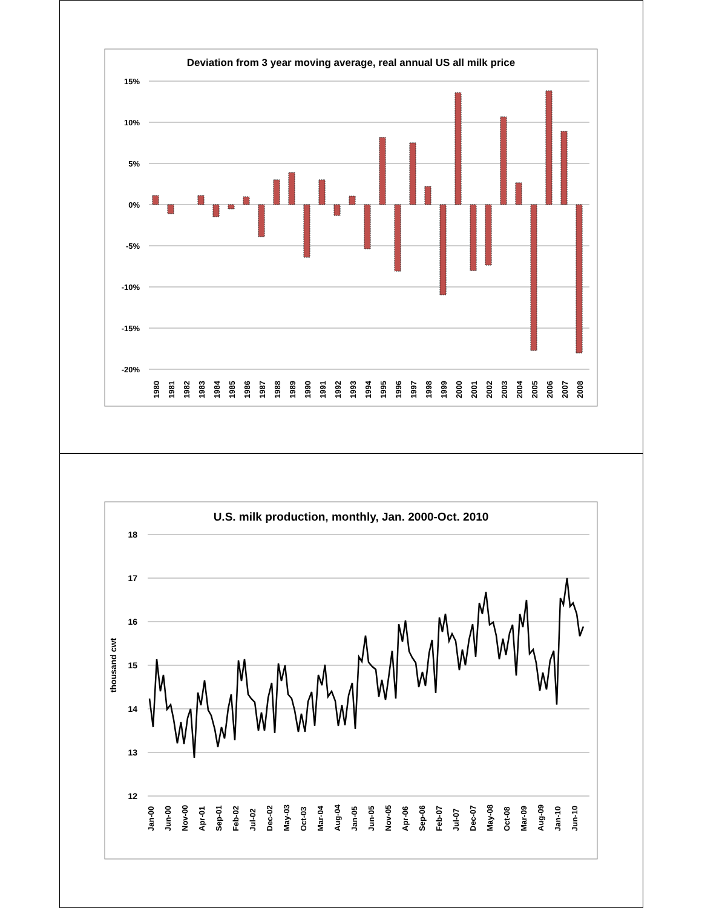Deviation from 3 year moving average, real annual US all milk price
15%
10%
5%
0%
-5%
-10%
-15%
-20%
1980
1981
1982
1983
1984
1985
1986
1987
1988
1989
1990
1991
1992
1993
1994
1995
1996
1997
1998
1999
2000
2001
2002
2003
2004
2005
2006
2007
2008
U.S. milk production, monthly, Jan. 2000-Oct. 2010
18
17
16
15
14
13
12
thousand cwt
Jan-00
Jun-00
Nov-00
Apr-01
Sep-01
Feb-02
Jul-02
Dec-02
May-03
Oct-03
Mar-04
Aug-04
Jan-05
Jun-05
Nov-05
Apr-06
Sep-06
Feb-07
Jul-07
Dec-07
May-08
Oct-08
Mar-09
Aug-09
Jan-10
Jun-10